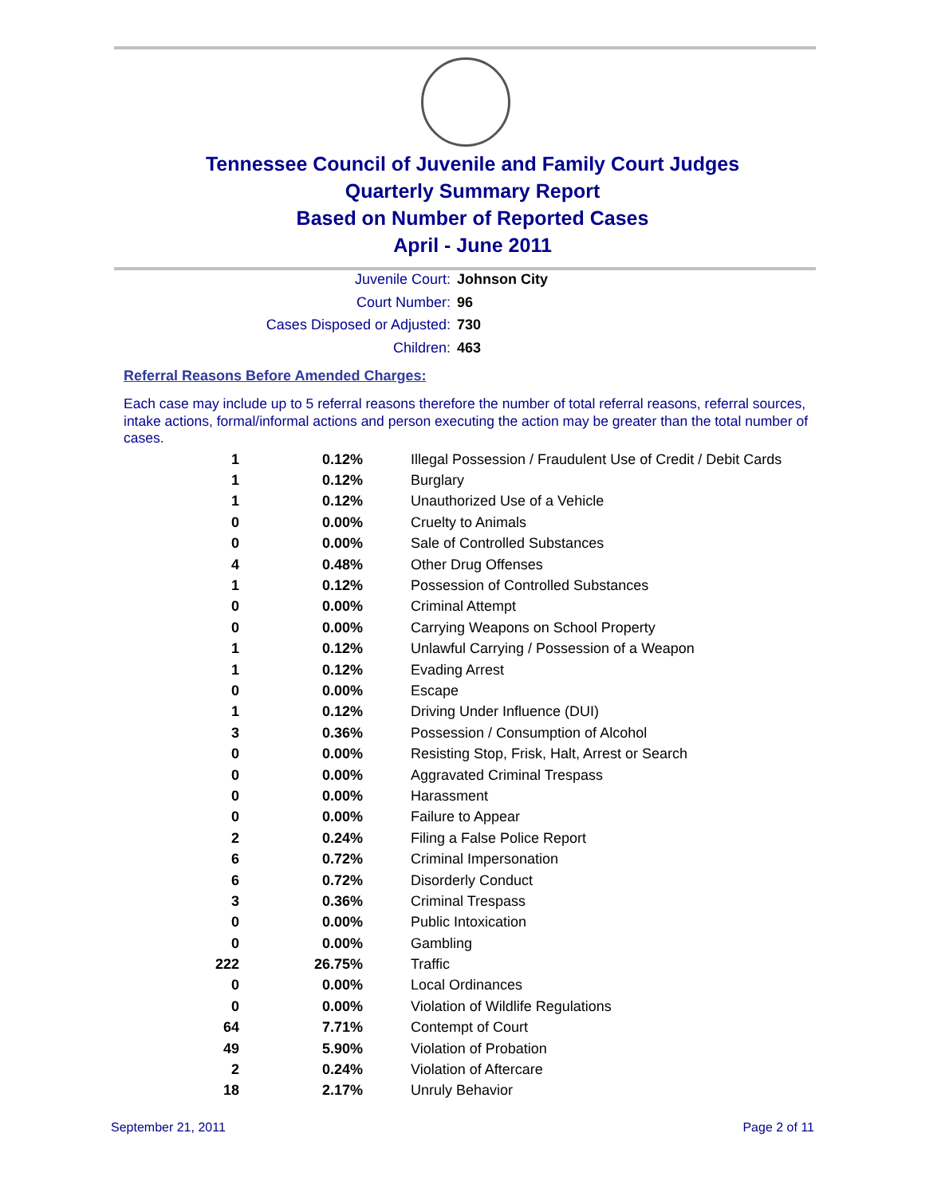Tennessee Council of Juvenile and Family Court Judges
Quarterly Summary Report
Based on Number of Reported Cases
April - June 2011
Juvenile Court: Johnson City
Court Number: 96
Cases Disposed or Adjusted: 730
Children: 463
Referral Reasons Before Amended Charges:
Each case may include up to 5 referral reasons therefore the number of total referral reasons, referral sources, intake actions, formal/informal actions and person executing the action may be greater than the total number of cases.
| 1 | 0.12% | Illegal Possession / Fraudulent Use of Credit / Debit Cards |
| 1 | 0.12% | Burglary |
| 1 | 0.12% | Unauthorized Use of a Vehicle |
| 0 | 0.00% | Cruelty to Animals |
| 0 | 0.00% | Sale of Controlled Substances |
| 4 | 0.48% | Other Drug Offenses |
| 1 | 0.12% | Possession of Controlled Substances |
| 0 | 0.00% | Criminal Attempt |
| 0 | 0.00% | Carrying Weapons on School Property |
| 1 | 0.12% | Unlawful Carrying / Possession of a Weapon |
| 1 | 0.12% | Evading Arrest |
| 0 | 0.00% | Escape |
| 1 | 0.12% | Driving Under Influence (DUI) |
| 3 | 0.36% | Possession / Consumption of Alcohol |
| 0 | 0.00% | Resisting Stop, Frisk, Halt, Arrest or Search |
| 0 | 0.00% | Aggravated Criminal Trespass |
| 0 | 0.00% | Harassment |
| 0 | 0.00% | Failure to Appear |
| 2 | 0.24% | Filing a False Police Report |
| 6 | 0.72% | Criminal Impersonation |
| 6 | 0.72% | Disorderly Conduct |
| 3 | 0.36% | Criminal Trespass |
| 0 | 0.00% | Public Intoxication |
| 0 | 0.00% | Gambling |
| 222 | 26.75% | Traffic |
| 0 | 0.00% | Local Ordinances |
| 0 | 0.00% | Violation of Wildlife Regulations |
| 64 | 7.71% | Contempt of Court |
| 49 | 5.90% | Violation of Probation |
| 2 | 0.24% | Violation of Aftercare |
| 18 | 2.17% | Unruly Behavior |
September 21, 2011 Page 2 of 11